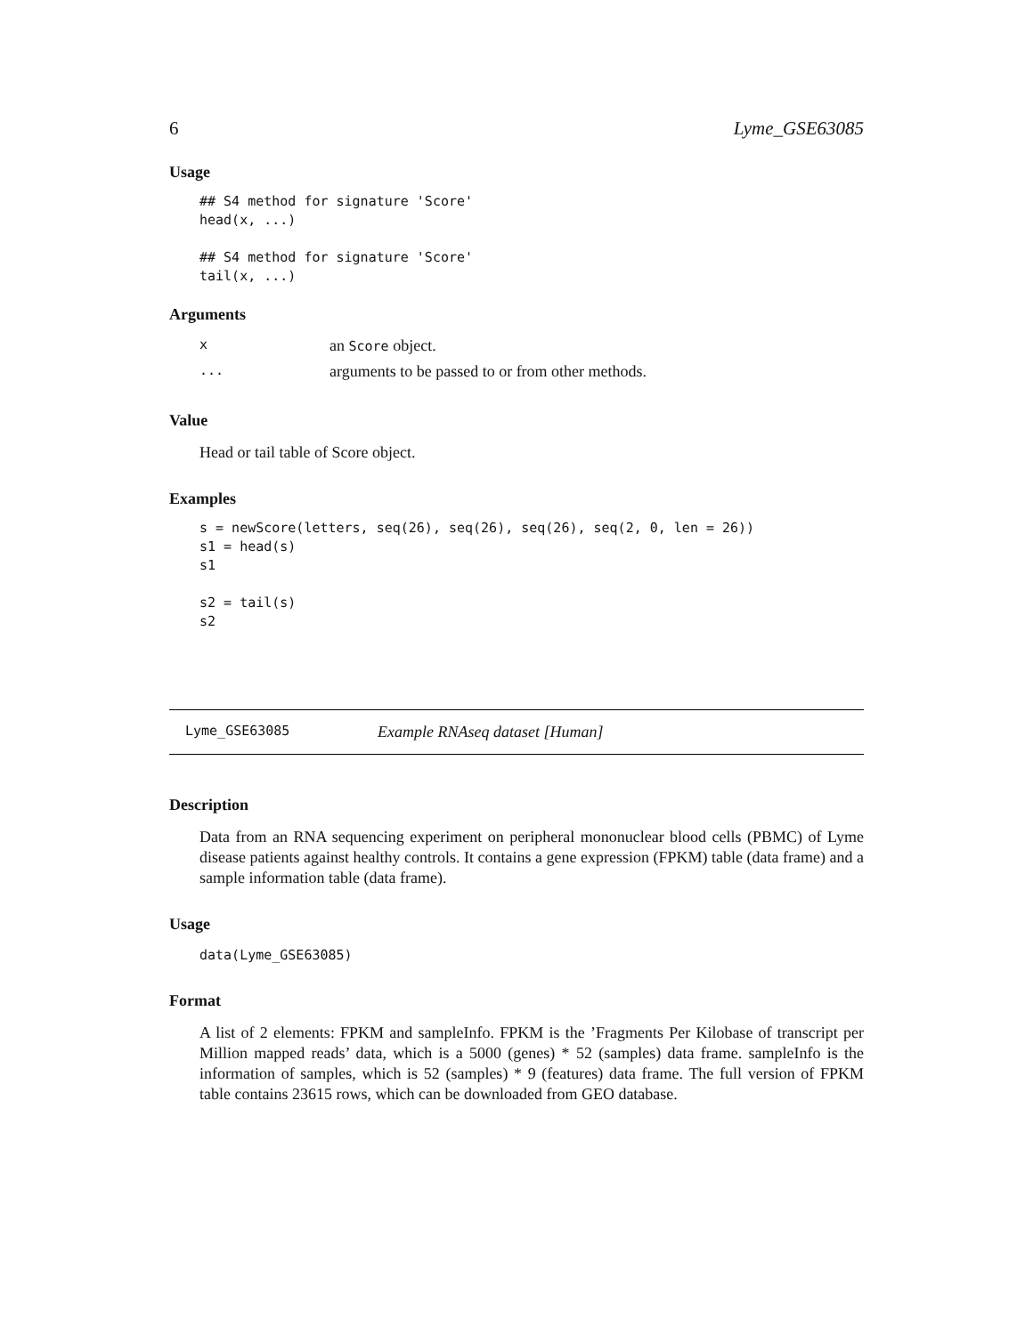6 Lyme_GSE63085
Usage
## S4 method for signature 'Score' head(x, ...) ## S4 method for signature 'Score' tail(x, ...)
Arguments
| x | an Score object. |
| ... | arguments to be passed to or from other methods. |
Value
Head or tail table of Score object.
Examples
s = newScore(letters, seq(26), seq(26), seq(26), seq(2, 0, len = 26)) s1 = head(s) s1 s2 = tail(s) s2
Lyme_GSE63085 Example RNAseq dataset [Human]
Description
Data from an RNA sequencing experiment on peripheral mononuclear blood cells (PBMC) of Lyme disease patients against healthy controls. It contains a gene expression (FPKM) table (data frame) and a sample information table (data frame).
Usage
data(Lyme_GSE63085)
Format
A list of 2 elements: FPKM and sampleInfo. FPKM is the ’Fragments Per Kilobase of transcript per Million mapped reads’ data, which is a 5000 (genes) * 52 (samples) data frame. sampleInfo is the information of samples, which is 52 (samples) * 9 (features) data frame. The full version of FPKM table contains 23615 rows, which can be downloaded from GEO database.